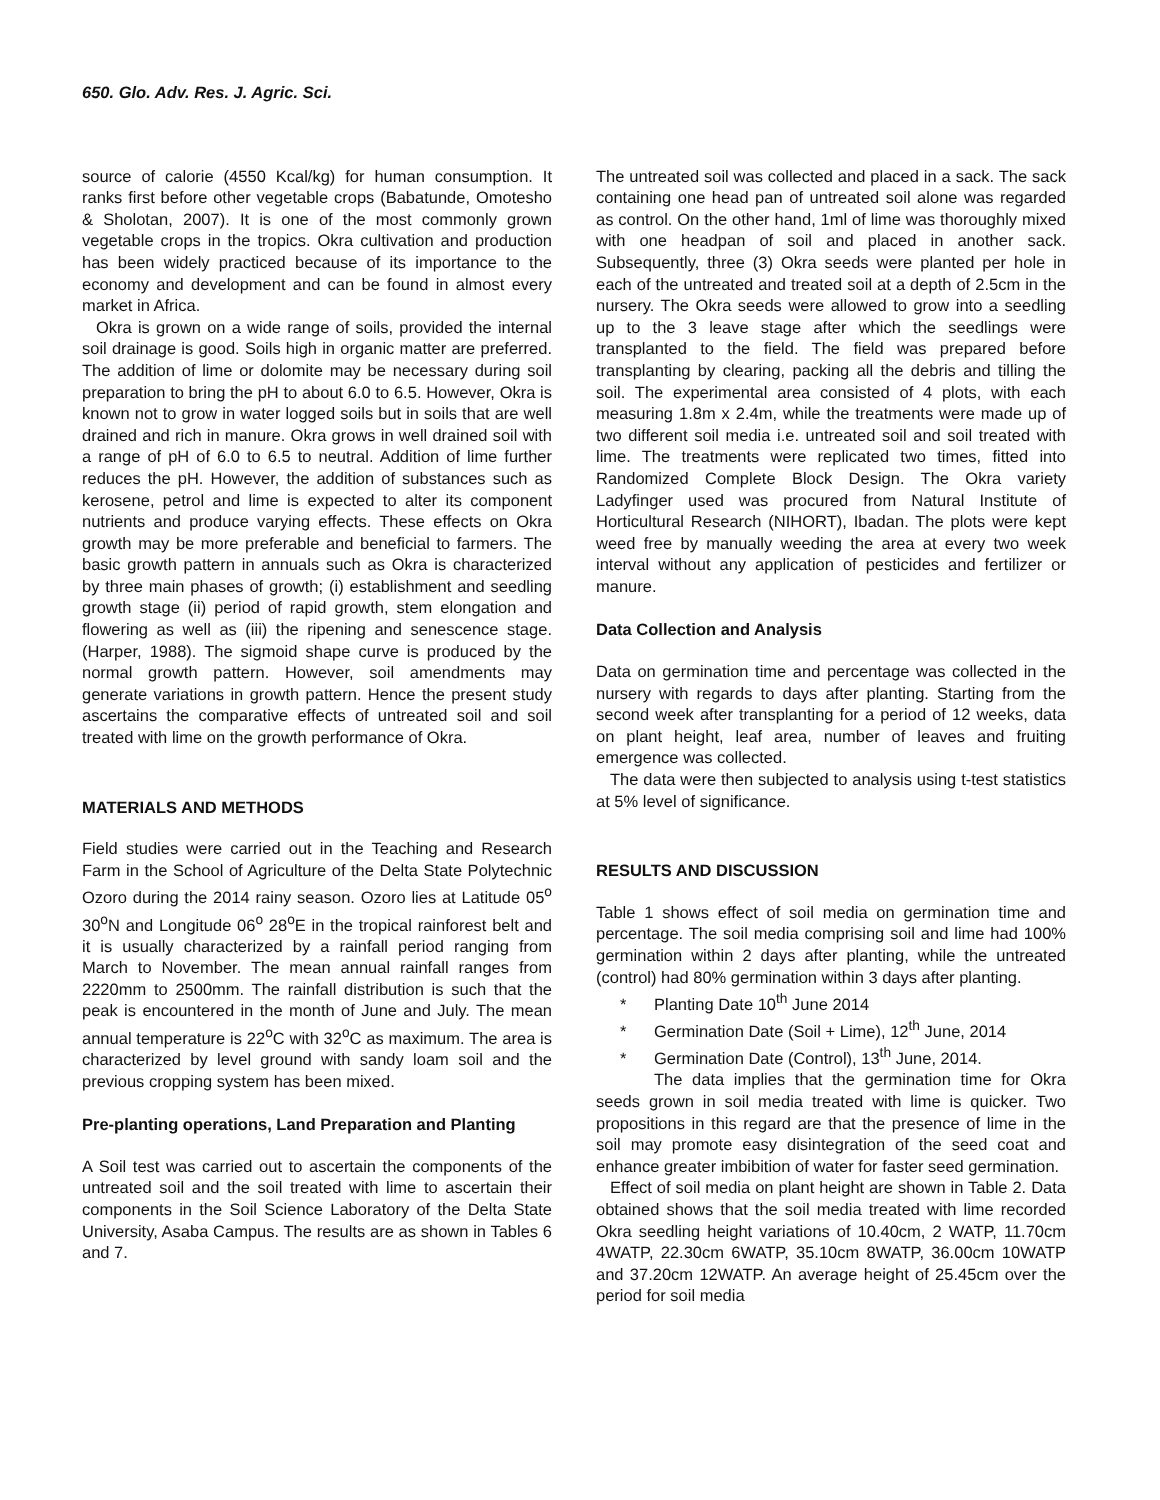650. Glo. Adv. Res. J. Agric. Sci.
source of calorie (4550 Kcal/kg) for human consumption. It ranks first before other vegetable crops (Babatunde, Omotesho & Sholotan, 2007). It is one of the most commonly grown vegetable crops in the tropics. Okra cultivation and production has been widely practiced because of its importance to the economy and development and can be found in almost every market in Africa.
Okra is grown on a wide range of soils, provided the internal soil drainage is good. Soils high in organic matter are preferred. The addition of lime or dolomite may be necessary during soil preparation to bring the pH to about 6.0 to 6.5. However, Okra is known not to grow in water logged soils but in soils that are well drained and rich in manure. Okra grows in well drained soil with a range of pH of 6.0 to 6.5 to neutral. Addition of lime further reduces the pH. However, the addition of substances such as kerosene, petrol and lime is expected to alter its component nutrients and produce varying effects. These effects on Okra growth may be more preferable and beneficial to farmers. The basic growth pattern in annuals such as Okra is characterized by three main phases of growth; (i) establishment and seedling growth stage (ii) period of rapid growth, stem elongation and flowering as well as (iii) the ripening and senescence stage. (Harper, 1988). The sigmoid shape curve is produced by the normal growth pattern. However, soil amendments may generate variations in growth pattern. Hence the present study ascertains the comparative effects of untreated soil and soil treated with lime on the growth performance of Okra.
MATERIALS AND METHODS
Field studies were carried out in the Teaching and Research Farm in the School of Agriculture of the Delta State Polytechnic Ozoro during the 2014 rainy season. Ozoro lies at Latitude 05<sup>o</sup> 30<sup>o</sup>N and Longitude 06<sup>o</sup> 28<sup>o</sup>E in the tropical rainforest belt and it is usually characterized by a rainfall period ranging from March to November. The mean annual rainfall ranges from 2220mm to 2500mm. The rainfall distribution is such that the peak is encountered in the month of June and July. The mean annual temperature is 22<sup>o</sup>C with 32<sup>o</sup>C as maximum. The area is characterized by level ground with sandy loam soil and the previous cropping system has been mixed.
Pre-planting operations, Land Preparation and Planting
A Soil test was carried out to ascertain the components of the untreated soil and the soil treated with lime to ascertain their components in the Soil Science Laboratory of the Delta State University, Asaba Campus. The results are as shown in Tables 6 and 7.
The untreated soil was collected and placed in a sack. The sack containing one head pan of untreated soil alone was regarded as control. On the other hand, 1ml of lime was thoroughly mixed with one headpan of soil and placed in another sack. Subsequently, three (3) Okra seeds were planted per hole in each of the untreated and treated soil at a depth of 2.5cm in the nursery. The Okra seeds were allowed to grow into a seedling up to the 3 leave stage after which the seedlings were transplanted to the field. The field was prepared before transplanting by clearing, packing all the debris and tilling the soil. The experimental area consisted of 4 plots, with each measuring 1.8m x 2.4m, while the treatments were made up of two different soil media i.e. untreated soil and soil treated with lime. The treatments were replicated two times, fitted into Randomized Complete Block Design. The Okra variety Ladyfinger used was procured from Natural Institute of Horticultural Research (NIHORT), Ibadan. The plots were kept weed free by manually weeding the area at every two week interval without any application of pesticides and fertilizer or manure.
Data Collection and Analysis
Data on germination time and percentage was collected in the nursery with regards to days after planting. Starting from the second week after transplanting for a period of 12 weeks, data on plant height, leaf area, number of leaves and fruiting emergence was collected.
The data were then subjected to analysis using t-test statistics at 5% level of significance.
RESULTS AND DISCUSSION
Table 1 shows effect of soil media on germination time and percentage. The soil media comprising soil and lime had 100% germination within 2 days after planting, while the untreated (control) had 80% germination within 3 days after planting.
* Planting Date 10<sup>th</sup> June 2014
* Germination Date (Soil + Lime), 12<sup>th</sup> June, 2014
* Germination Date (Control), 13<sup>th</sup> June, 2014.
The data implies that the germination time for Okra seeds grown in soil media treated with lime is quicker. Two propositions in this regard are that the presence of lime in the soil may promote easy disintegration of the seed coat and enhance greater imbibition of water for faster seed germination.
Effect of soil media on plant height are shown in Table 2. Data obtained shows that the soil media treated with lime recorded Okra seedling height variations of 10.40cm, 2 WATP, 11.70cm 4WATP, 22.30cm 6WATP, 35.10cm 8WATP, 36.00cm 10WATP and 37.20cm 12WATP. An average height of 25.45cm over the period for soil media